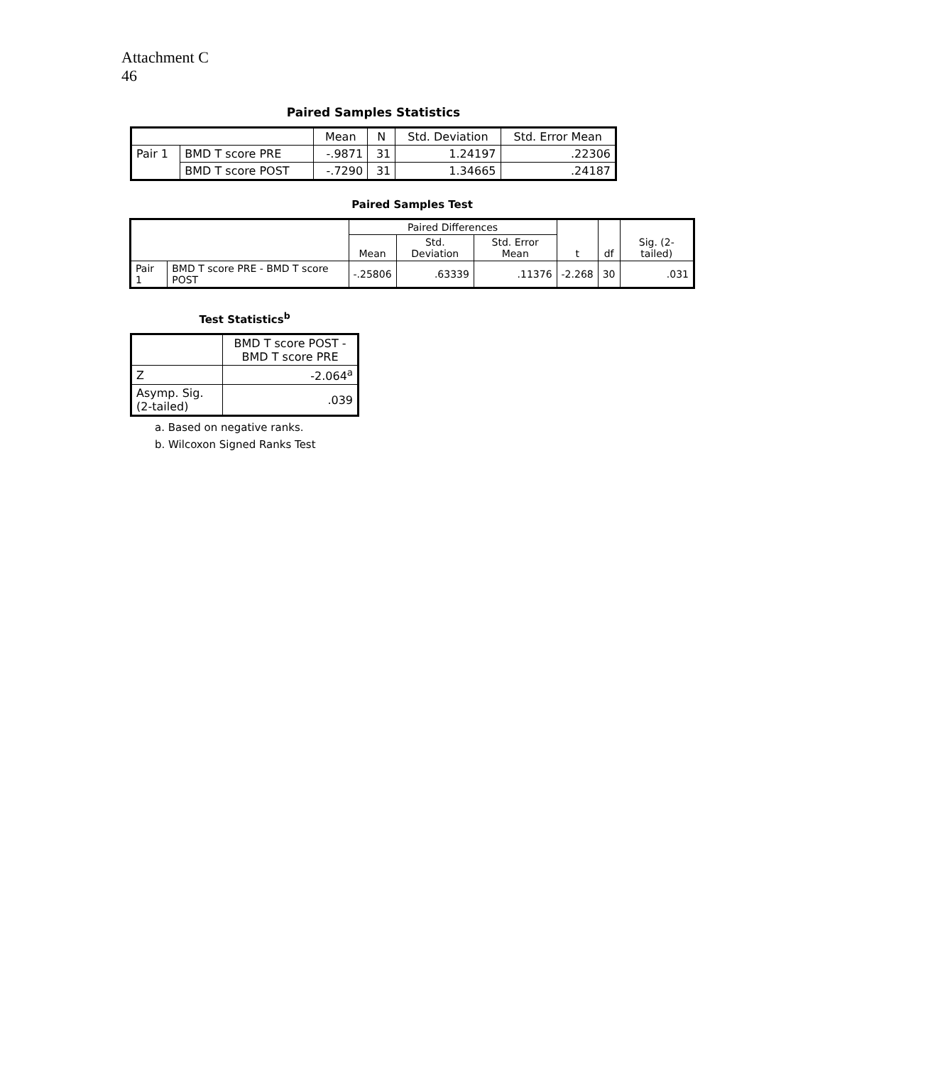Attachment C
46
Paired Samples Statistics
| | | Mean | N | Std. Deviation | Std. Error Mean |
| --- | --- | --- | --- | --- | --- |
| Pair 1 | BMD T score PRE | -.9871 | 31 | 1.24197 | .22306 |
| | BMD T score POST | -.7290 | 31 | 1.34665 | .24187 |
Paired Samples Test
| | | Paired Differences | | | t | df | Sig. (2-tailed) |
| --- | --- | --- | --- | --- | --- | --- | --- |
| | | Mean | Std. Deviation | Std. Error Mean | | | |
| Pair 1 | BMD T score PRE - BMD T score POST | -.25806 | .63339 | .11376 | -2.268 | 30 | .031 |
Test Statistics<sup>b</sup>
| | BMD T score POST - BMD T score PRE |
| --- | --- |
| Z | -2.064<sup>a</sup> |
| Asymp. Sig. (2-tailed) | .039 |
a. Based on negative ranks.
b. Wilcoxon Signed Ranks Test